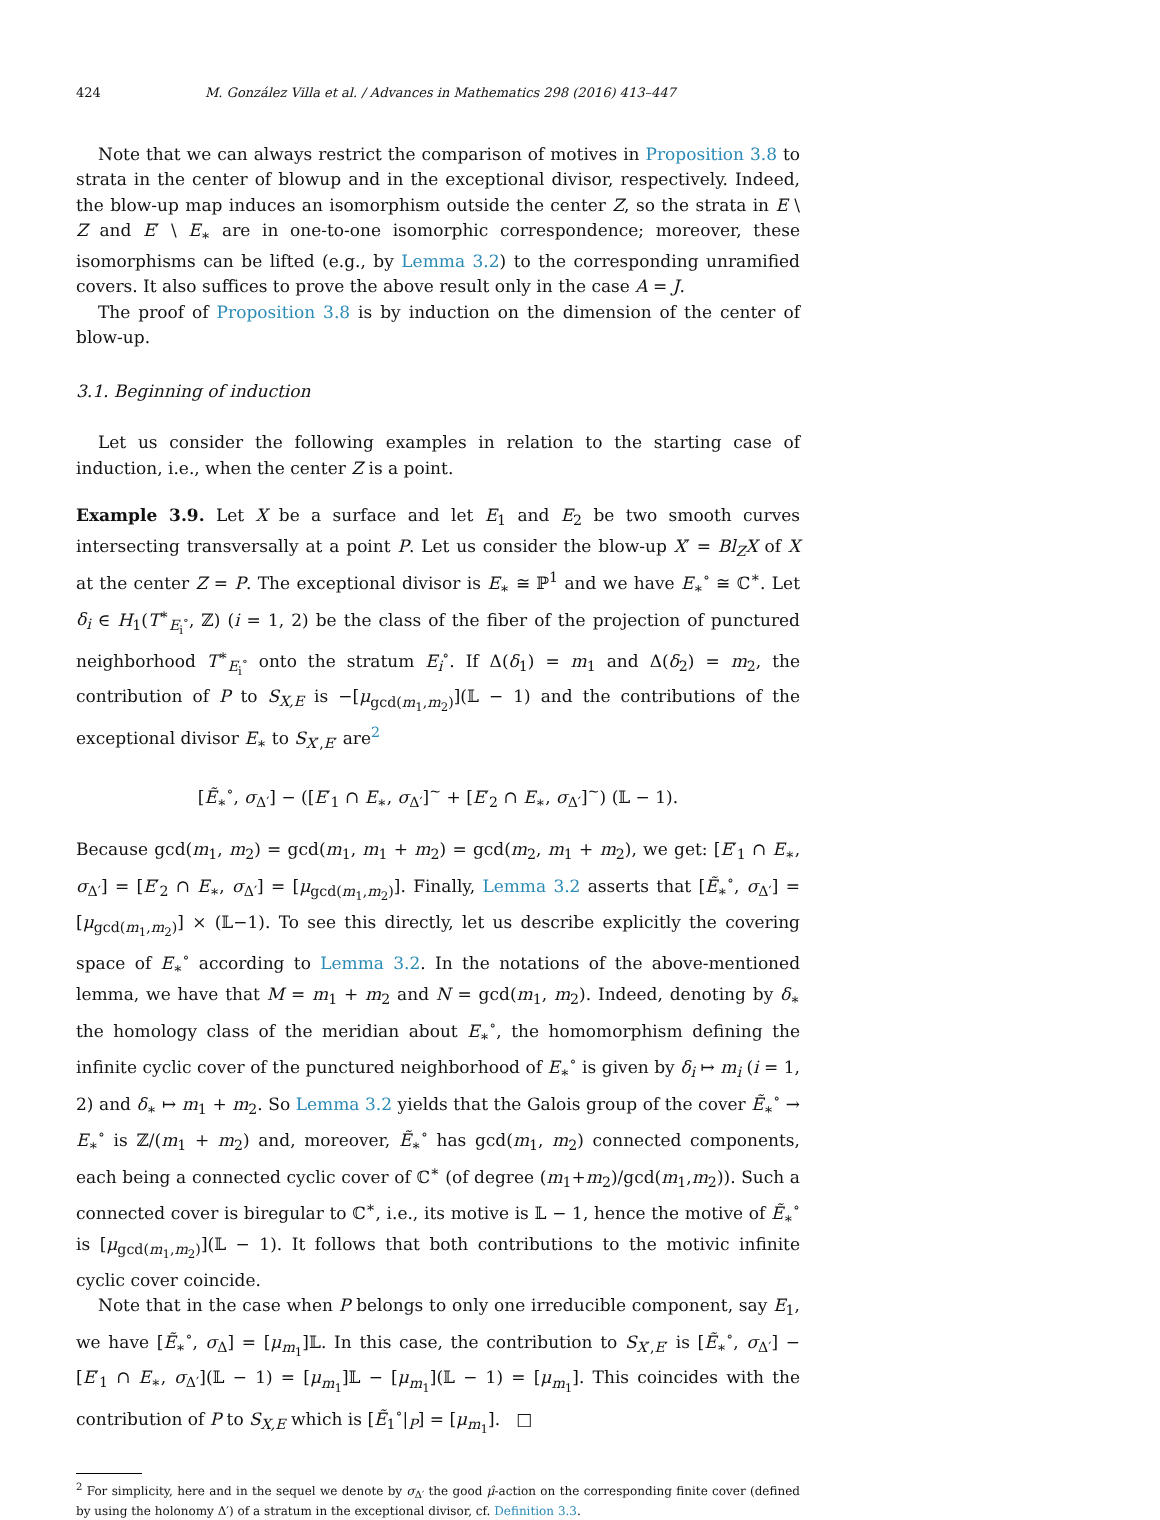424 M. González Villa et al. / Advances in Mathematics 298 (2016) 413–447
Note that we can always restrict the comparison of motives in Proposition 3.8 to strata in the center of blowup and in the exceptional divisor, respectively. Indeed, the blow-up map induces an isomorphism outside the center Z, so the strata in E \ Z and E′ \ E<sub>∗</sub> are in one-to-one isomorphic correspondence; moreover, these isomorphisms can be lifted (e.g., by Lemma 3.2) to the corresponding unramified covers. It also suffices to prove the above result only in the case A = J.
The proof of Proposition 3.8 is by induction on the dimension of the center of blow-up.
3.1. Beginning of induction
Let us consider the following examples in relation to the starting case of induction, i.e., when the center Z is a point.
Example 3.9. Let X be a surface and let E<sub>1</sub> and E<sub>2</sub> be two smooth curves intersecting transversally at a point P. Let us consider the blow-up X′ = Bl<sub>Z</sub>X of X at the center Z = P. The exceptional divisor is E<sub>∗</sub> ≅ ℙ<sup>1</sup> and we have E<sub>∗</sub><sup>∘</sup> ≅ ℂ<sup>∗</sup>. Let δ<sub>i</sub> ∈ H<sub>1</sub>(T<sup>∗</sup><sub>E<sub>i</sub><sup>∘</sup></sub>, ℤ) (i = 1, 2) be the class of the fiber of the projection of punctured neighborhood T<sup>∗</sup><sub>E<sub>i</sub><sup>∘</sup></sub> onto the stratum E<sub>i</sub><sup>∘</sup>. If Δ(δ<sub>1</sub>) = m<sub>1</sub> and Δ(δ<sub>2</sub>) = m<sub>2</sub>, the contribution of P to S<sub>X,E</sub> is −[μ<sub>gcd(m<sub>1</sub>,m<sub>2</sub>)</sub>](𝕃 − 1) and the contributions of the exceptional divisor E<sub>∗</sub> to S<sub>X′,E′</sub> are<sup>2</sup>
[Ẽ<sub>∗</sub><sup>∘</sup>, σ<sub>Δ′</sub>] − ([E′<sub>1</sub> ∩ E<sub>∗</sub>, σ<sub>Δ′</sub>]<sup>~</sup> + [E′<sub>2</sub> ∩ E<sub>∗</sub>, σ<sub>Δ′</sub>]<sup>~</sup>) (𝕃 − 1).
Because gcd(m<sub>1</sub>, m<sub>2</sub>) = gcd(m<sub>1</sub>, m<sub>1</sub> + m<sub>2</sub>) = gcd(m<sub>2</sub>, m<sub>1</sub> + m<sub>2</sub>), we get: [E′<sub>1</sub> ∩ E<sub>∗</sub>, σ<sub>Δ′</sub>] = [E′<sub>2</sub> ∩ E<sub>∗</sub>, σ<sub>Δ′</sub>] = [μ<sub>gcd(m<sub>1</sub>,m<sub>2</sub>)</sub>]. Finally, Lemma 3.2 asserts that [Ẽ<sub>∗</sub><sup>∘</sup>, σ<sub>Δ′</sub>] = [μ<sub>gcd(m<sub>1</sub>,m<sub>2</sub>)</sub>] × (𝕃−1). To see this directly, let us describe explicitly the covering space of E<sub>∗</sub><sup>∘</sup> according to Lemma 3.2. In the notations of the above-mentioned lemma, we have that M = m<sub>1</sub> + m<sub>2</sub> and N = gcd(m<sub>1</sub>, m<sub>2</sub>). Indeed, denoting by δ<sub>∗</sub> the homology class of the meridian about E<sub>∗</sub><sup>∘</sup>, the homomorphism defining the infinite cyclic cover of the punctured neighborhood of E<sub>∗</sub><sup>∘</sup> is given by δ<sub>i</sub> ↦ m<sub>i</sub> (i = 1, 2) and δ<sub>∗</sub> ↦ m<sub>1</sub> + m<sub>2</sub>. So Lemma 3.2 yields that the Galois group of the cover Ẽ<sub>∗</sub><sup>∘</sup> → E<sub>∗</sub><sup>∘</sup> is ℤ/(m<sub>1</sub> + m<sub>2</sub>) and, moreover, Ẽ<sub>∗</sub><sup>∘</sup> has gcd(m<sub>1</sub>, m<sub>2</sub>) connected components, each being a connected cyclic cover of ℂ<sup>∗</sup> (of degree (m<sub>1</sub>+m<sub>2</sub>)/gcd(m<sub>1</sub>,m<sub>2</sub>)). Such a connected cover is biregular to ℂ<sup>∗</sup>, i.e., its motive is 𝕃 − 1, hence the motive of Ẽ<sub>∗</sub><sup>∘</sup> is [μ<sub>gcd(m<sub>1</sub>,m<sub>2</sub>)</sub>](𝕃 − 1). It follows that both contributions to the motivic infinite cyclic cover coincide.
Note that in the case when P belongs to only one irreducible component, say E<sub>1</sub>, we have [Ẽ<sub>∗</sub><sup>∘</sup>, σ<sub>Δ</sub>] = [μ<sub>m<sub>1</sub></sub>]𝕃. In this case, the contribution to S<sub>X′,E′</sub> is [Ẽ<sub>∗</sub><sup>∘</sup>, σ<sub>Δ′</sub>] − [E′<sub>1</sub> ∩ E<sub>∗</sub>, σ<sub>Δ′</sub>](𝕃 − 1) = [μ<sub>m<sub>1</sub></sub>]𝕃 − [μ<sub>m<sub>1</sub></sub>](𝕃 − 1) = [μ<sub>m<sub>1</sub></sub>]. This coincides with the contribution of P to S<sub>X,E</sub> which is [Ẽ<sub>1</sub><sup>∘</sup>|<sub>P</sub>] = [μ<sub>m<sub>1</sub></sub>]. □
<sup>2</sup> For simplicity, here and in the sequel we denote by σ<sub>Δ′</sub> the good μ̂-action on the corresponding finite cover (defined by using the holonomy Δ′) of a stratum in the exceptional divisor, cf. Definition 3.3.